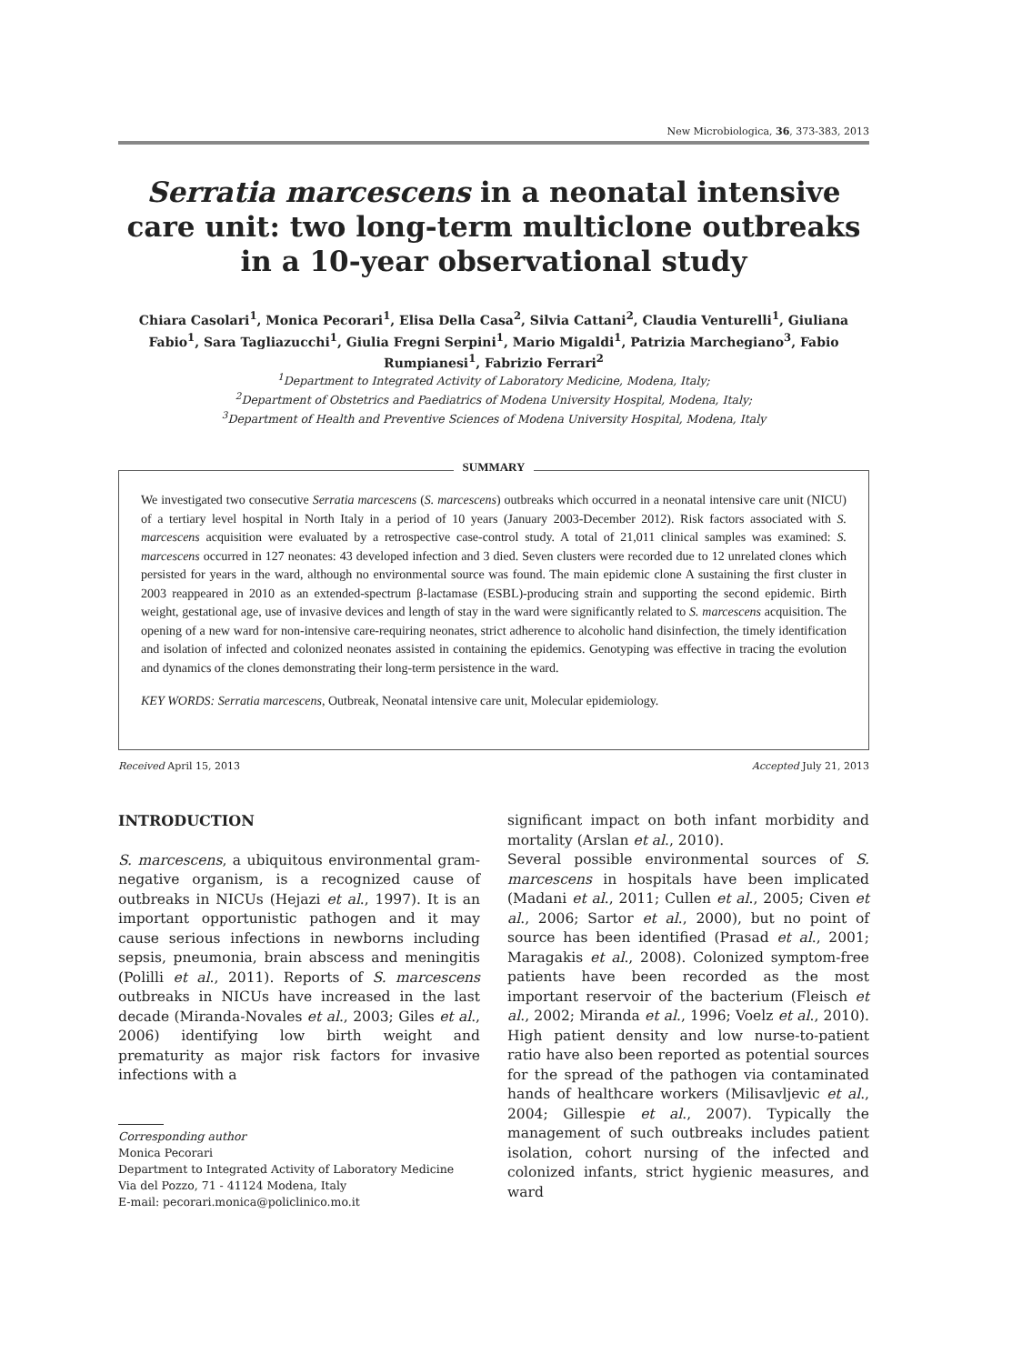New Microbiologica, 36, 373-383, 2013
Serratia marcescens in a neonatal intensive care unit: two long-term multiclone outbreaks in a 10-year observational study
Chiara Casolari<sup>1</sup>, Monica Pecorari<sup>1</sup>, Elisa Della Casa<sup>2</sup>, Silvia Cattani<sup>2</sup>, Claudia Venturelli<sup>1</sup>, Giuliana Fabio<sup>1</sup>, Sara Tagliazucchi<sup>1</sup>, Giulia Fregni Serpini<sup>1</sup>, Mario Migaldi<sup>1</sup>, Patrizia Marchegiano<sup>3</sup>, Fabio Rumpianesi<sup>1</sup>, Fabrizio Ferrari<sup>2</sup>
<sup>1</sup> Department to Integrated Activity of Laboratory Medicine, Modena, Italy;
<sup>2</sup> Department of Obstetrics and Paediatrics of Modena University Hospital, Modena, Italy;
<sup>3</sup> Department of Health and Preventive Sciences of Modena University Hospital, Modena, Italy
We investigated two consecutive Serratia marcescens (S. marcescens) outbreaks which occurred in a neonatal intensive care unit (NICU) of a tertiary level hospital in North Italy in a period of 10 years (January 2003-December 2012). Risk factors associated with S. marcescens acquisition were evaluated by a retrospective case-control study. A total of 21,011 clinical samples was examined: S. marcescens occurred in 127 neonates: 43 developed infection and 3 died. Seven clusters were recorded due to 12 unrelated clones which persisted for years in the ward, although no environmental source was found. The main epidemic clone A sustaining the first cluster in 2003 reappeared in 2010 as an extended-spectrum β-lactamase (ESBL)-producing strain and supporting the second epidemic. Birth weight, gestational age, use of invasive devices and length of stay in the ward were significantly related to S. marcescens acquisition. The opening of a new ward for non-intensive care-requiring neonates, strict adherence to alcoholic hand disinfection, the timely identification and isolation of infected and colonized neonates assisted in containing the epidemics. Genotyping was effective in tracing the evolution and dynamics of the clones demonstrating their long-term persistence in the ward.
KEY WORDS: Serratia marcescens, Outbreak, Neonatal intensive care unit, Molecular epidemiology.
SUMMARY
Received April 15, 2013 Accepted July 21, 2013
INTRODUCTION
S. marcescens, a ubiquitous environmental gram-negative organism, is a recognized cause of outbreaks in NICUs (Hejazi et al., 1997). It is an important opportunistic pathogen and it may cause serious infections in newborns including sepsis, pneumonia, brain abscess and meningitis (Polilli et al., 2011). Reports of S. marcescens outbreaks in NICUs have increased in the last decade (Miranda-Novales et al., 2003; Giles et al., 2006) identifying low birth weight and prematurity as major risk factors for invasive infections with a
Corresponding author
Monica Pecorari
Department to Integrated Activity of Laboratory Medicine
Via del Pozzo, 71 - 41124 Modena, Italy
E-mail: pecorari.monica@policlinico.mo.it
significant impact on both infant morbidity and mortality (Arslan et al., 2010).
Several possible environmental sources of S. marcescens in hospitals have been implicated (Madani et al., 2011; Cullen et al., 2005; Civen et al., 2006; Sartor et al., 2000), but no point of source has been identified (Prasad et al., 2001; Maragakis et al., 2008). Colonized symptom-free patients have been recorded as the most important reservoir of the bacterium (Fleisch et al., 2002; Miranda et al., 1996; Voelz et al., 2010). High patient density and low nurse-to-patient ratio have also been reported as potential sources for the spread of the pathogen via contaminated hands of healthcare workers (Milisavljevic et al., 2004; Gillespie et al., 2007). Typically the management of such outbreaks includes patient isolation, cohort nursing of the infected and colonized infants, strict hygienic measures, and ward